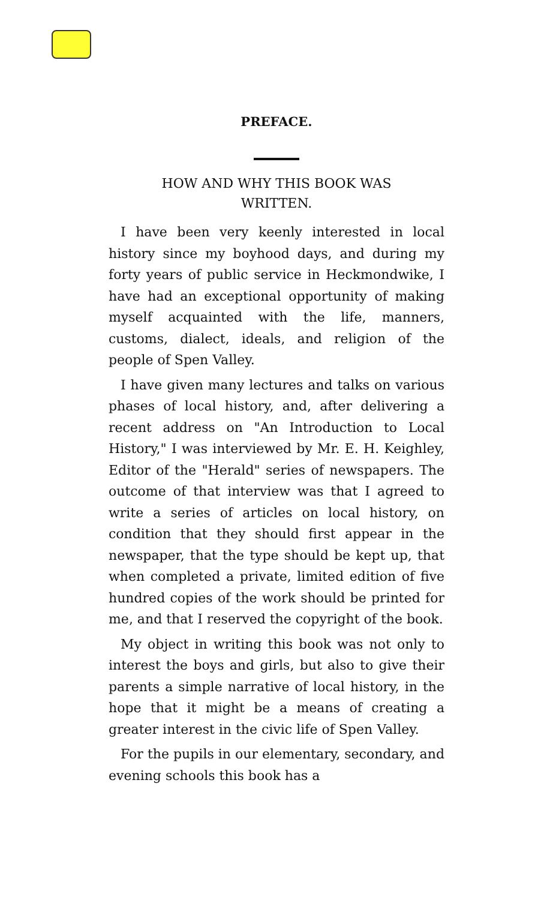PREFACE.
HOW AND WHY THIS BOOK WAS
WRITTEN.
I have been very keenly interested in local history since my boyhood days, and during my forty years of public service in Heckmondwike, I have had an exceptional opportunity of making myself acquainted with the life, manners, customs, dialect, ideals, and religion of the people of Spen Valley.
I have given many lectures and talks on various phases of local history, and, after delivering a recent address on "An Introduction to Local History," I was interviewed by Mr. E. H. Keighley, Editor of the "Herald" series of newspapers. The outcome of that interview was that I agreed to write a series of articles on local history, on condition that they should first appear in the newspaper, that the type should be kept up, that when completed a private, limited edition of five hundred copies of the work should be printed for me, and that I reserved the copyright of the book.
My object in writing this book was not only to interest the boys and girls, but also to give their parents a simple narrative of local history, in the hope that it might be a means of creating a greater interest in the civic life of Spen Valley.
For the pupils in our elementary, secondary, and evening schools this book has a